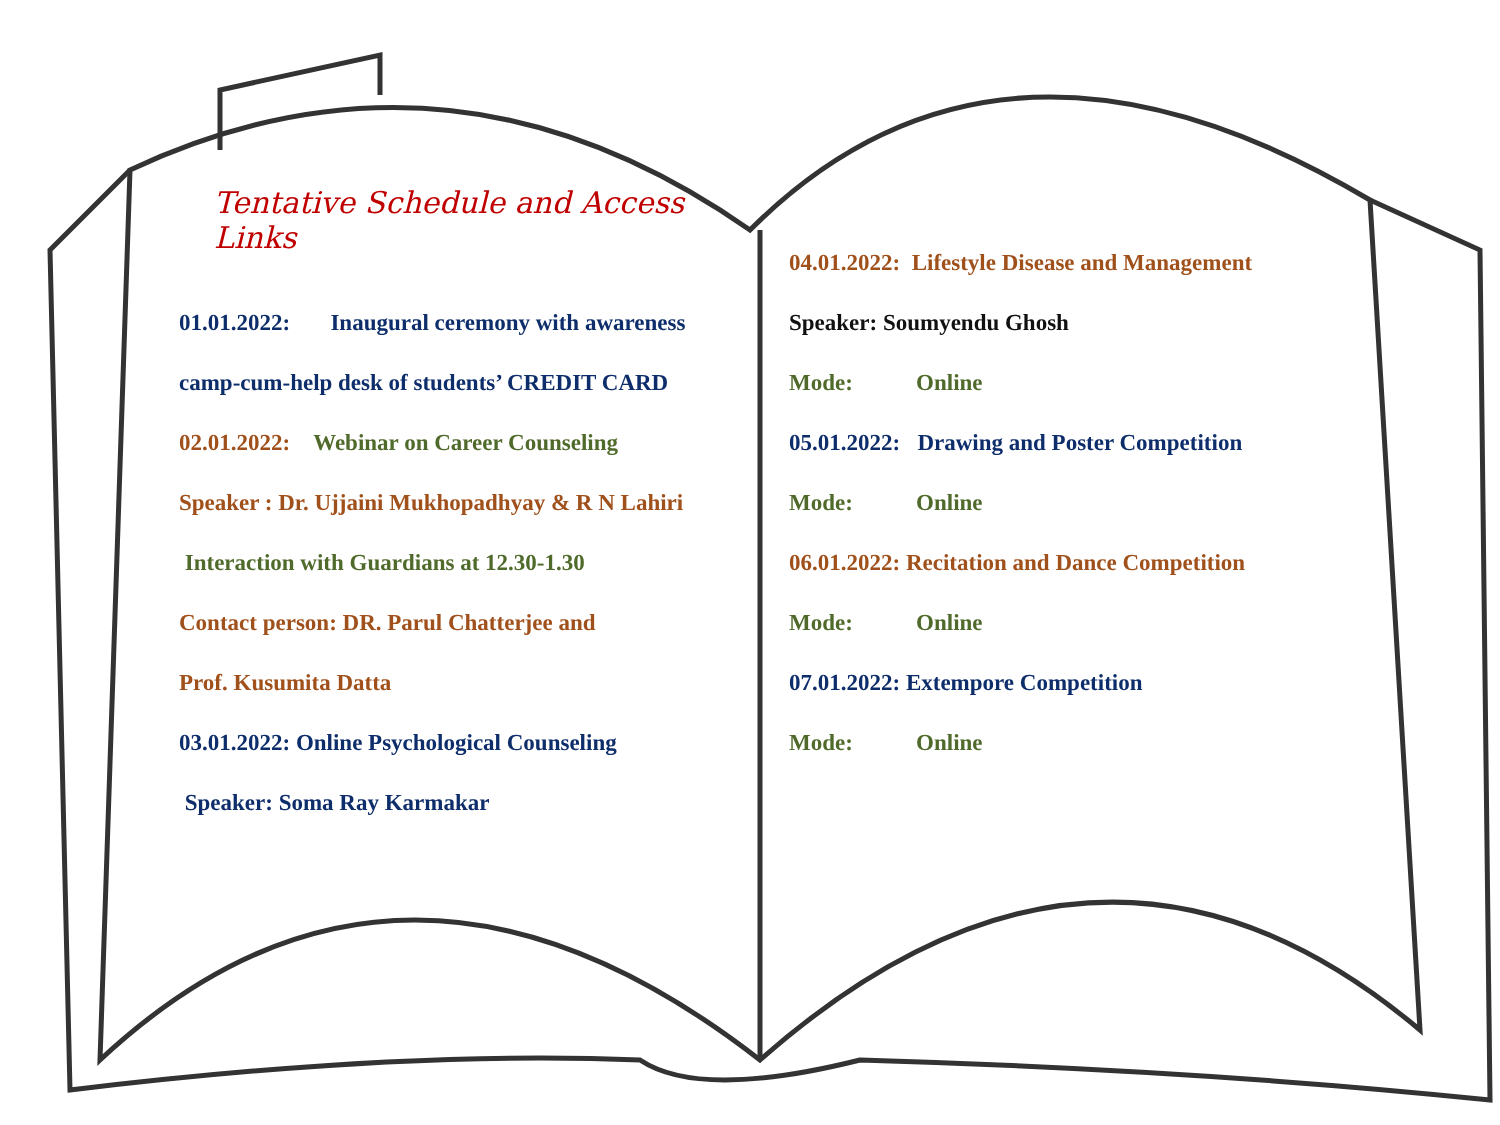Tentative Schedule and Access Links
01.01.2022: Inaugural ceremony with awareness
camp-cum-help desk of students’ CREDIT CARD
02.01.2022: Webinar on Career Counseling
Speaker : Dr. Ujjaini Mukhopadhyay & R N Lahiri
Interaction with Guardians at 12.30-1.30
Contact person: DR. Parul Chatterjee and
Prof. Kusumita Datta
03.01.2022: Online Psychological Counseling
Speaker: Soma Ray Karmakar
04.01.2022: Lifestyle Disease and Management
Speaker: Soumyendu Ghosh
Mode: Online
05.01.2022: Drawing and Poster Competition
Mode: Online
06.01.2022: Recitation and Dance Competition
Mode: Online
07.01.2022: Extempore Competition
Mode: Online